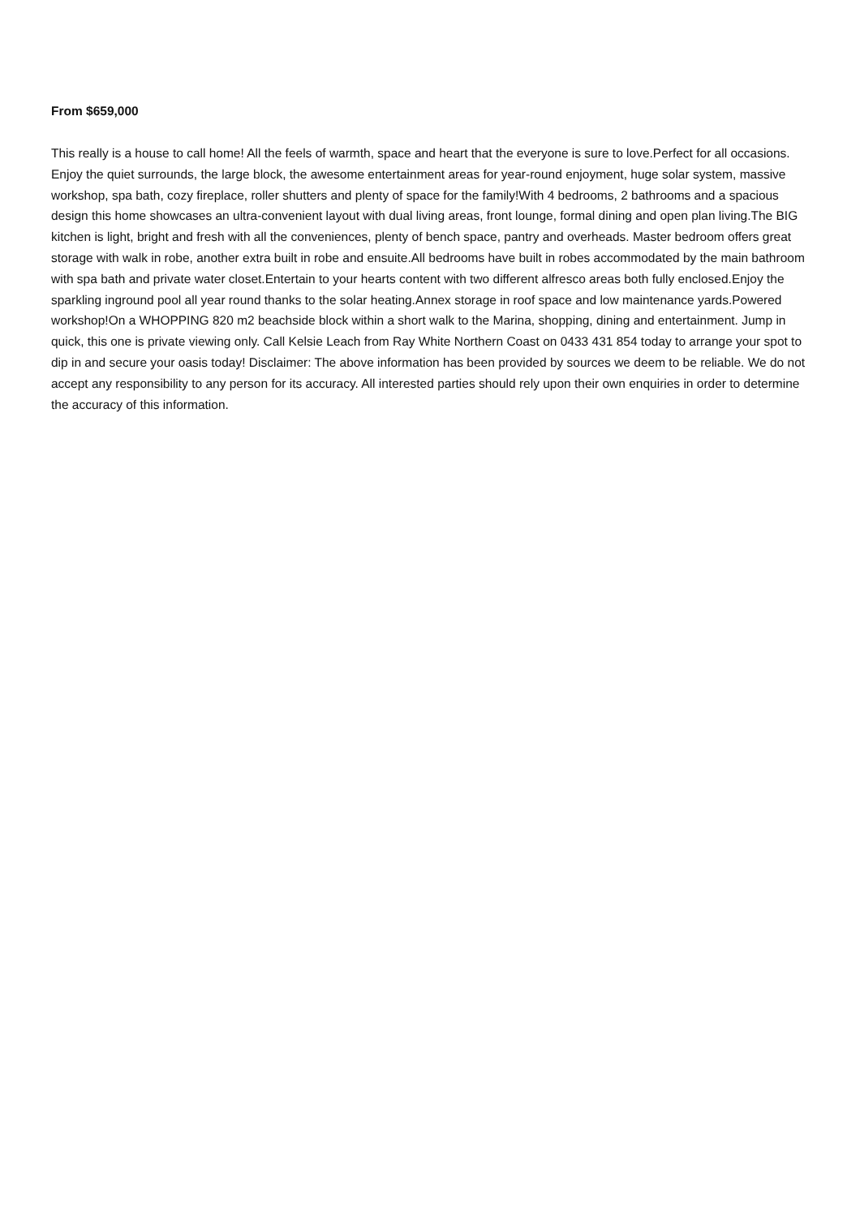From $659,000
This really is a house to call home! All the feels of warmth, space and heart that the everyone is sure to love.Perfect for all occasions. Enjoy the quiet surrounds, the large block, the awesome entertainment areas for year-round enjoyment, huge solar system, massive workshop, spa bath, cozy fireplace, roller shutters and plenty of space for the family!With 4 bedrooms, 2 bathrooms and a spacious design this home showcases an ultra-convenient layout with dual living areas, front lounge, formal dining and open plan living.The BIG kitchen is light, bright and fresh with all the conveniences, plenty of bench space, pantry and overheads. Master bedroom offers great storage with walk in robe, another extra built in robe and ensuite.All bedrooms have built in robes accommodated by the main bathroom with spa bath and private water closet.Entertain to your hearts content with two different alfresco areas both fully enclosed.Enjoy the sparkling inground pool all year round thanks to the solar heating.Annex storage in roof space and low maintenance yards.Powered workshop!On a WHOPPING 820 m2 beachside block within a short walk to the Marina, shopping, dining and entertainment. Jump in quick, this one is private viewing only. Call Kelsie Leach from Ray White Northern Coast on 0433 431 854 today to arrange your spot to dip in and secure your oasis today! Disclaimer: The above information has been provided by sources we deem to be reliable. We do not accept any responsibility to any person for its accuracy. All interested parties should rely upon their own enquiries in order to determine the accuracy of this information.